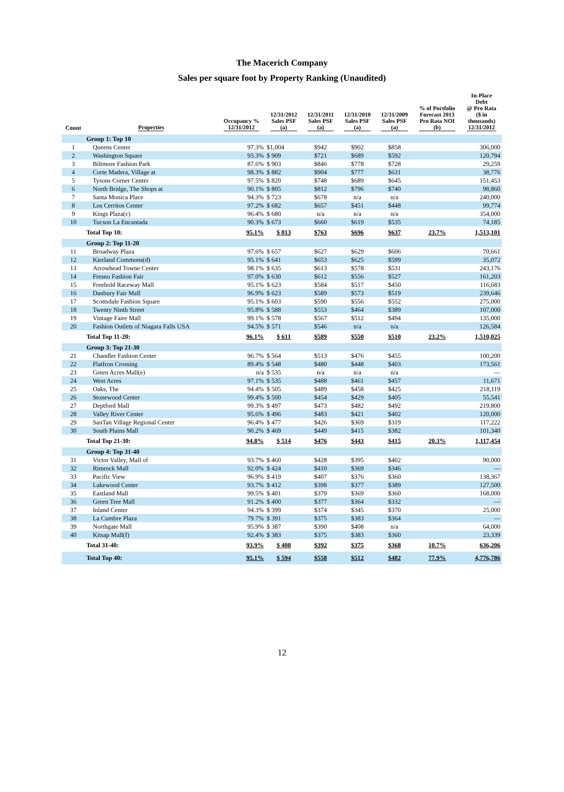The Macerich Company
Sales per square foot by Property Ranking (Unaudited)
| Count | Properties | Occupancy % 12/31/2012 | 12/31/2012 Sales PSF (a) | 12/31/2011 Sales PSF (a) | 12/31/2010 Sales PSF (a) | 12/31/2009 Sales PSF (a) | % of Portfolio Forecast 2013 Pro Rata NOI (b) | In-Place Debt @ Pro Rata ($ in thousands) 12/31/2012 |
| --- | --- | --- | --- | --- | --- | --- | --- | --- |
| | Group 1: Top 10 | | | | | | | |
| 1 | Queens Center | 97.3% | $1,004 | $942 | $902 | $858 | | 306,000 |
| 2 | Washington Square | 93.3% | $ 909 | $721 | $689 | $592 | | 120,794 |
| 3 | Biltmore Fashion Park | 87.6% | $ 903 | $846 | $778 | $728 | | 29,259 |
| 4 | Corte Madera, Village at | 98.3% | $ 882 | $904 | $777 | $631 | | 38,776 |
| 5 | Tysons Corner Center | 97.5% | $ 820 | $748 | $689 | $645 | | 151,453 |
| 6 | North Bridge, The Shops at | 90.1% | $ 805 | $812 | $796 | $740 | | 98,860 |
| 7 | Santa Monica Place | 94.3% | $ 723 | $678 | n/a | n/a | | 240,000 |
| 8 | Los Cerritos Center | 97.2% | $ 682 | $657 | $451 | $448 | | 99,774 |
| 9 | Kings Plaza(c) | 96.4% | $ 680 | n/a | n/a | n/a | | 354,000 |
| 10 | Tucson La Encantada | 90.3% | $ 673 | $660 | $619 | $535 | | 74,185 |
| | Total Top 10: | 95.1% | $ 813 | $763 | $696 | $637 | 23.7% | 1,513,101 |
| | Group 2: Top 11-20 | | | | | | | |
| 11 | Broadway Plaza | 97.6% | $ 657 | $627 | $629 | $606 | | 70,661 |
| 12 | Kierland Commons(d) | 95.1% | $ 641 | $653 | $625 | $599 | | 35,072 |
| 13 | Arrowhead Towne Center | 98.1% | $ 635 | $613 | $578 | $531 | | 243,176 |
| 14 | Fresno Fashion Fair | 97.0% | $ 630 | $612 | $556 | $527 | | 161,203 |
| 15 | Freehold Raceway Mall | 95.1% | $ 623 | $584 | $517 | $450 | | 116,683 |
| 16 | Danbury Fair Mall | 96.9% | $ 623 | $589 | $573 | $519 | | 239,646 |
| 17 | Scottsdale Fashion Square | 95.1% | $ 603 | $590 | $556 | $552 | | 275,000 |
| 18 | Twenty Ninth Street | 95.8% | $ 588 | $553 | $464 | $389 | | 107,000 |
| 19 | Vintage Faire Mall | 99.1% | $ 578 | $567 | $512 | $494 | | 135,000 |
| 20 | Fashion Outlets of Niagara Falls USA | 94.5% | $ 571 | $546 | n/a | n/a | | 126,584 |
| | Total Top 11-20: | 96.1% | $ 611 | $589 | $550 | $510 | 23.2% | 1,510,025 |
| | Group 3: Top 21-30 | | | | | | | |
| 21 | Chandler Fashion Center | 96.7% | $ 564 | $513 | $476 | $455 | | 100,200 |
| 22 | FlatIron Crossing | 89.4% | $ 548 | $480 | $448 | $403 | | 173,561 |
| 23 | Green Acres Mall(e) | n/a | $ 535 | n/a | n/a | n/a | | — |
| 24 | West Acres | 97.1% | $ 535 | $488 | $461 | $457 | | 11,671 |
| 25 | Oaks, The | 94.4% | $ 505 | $489 | $458 | $425 | | 218,119 |
| 26 | Stonewood Center | 99.4% | $ 500 | $454 | $429 | $405 | | 55,541 |
| 27 | Deptford Mall | 99.3% | $ 497 | $473 | $482 | $492 | | 219,800 |
| 28 | Valley River Center | 95.6% | $ 496 | $483 | $421 | $402 | | 120,000 |
| 29 | SanTan Village Regional Center | 96.4% | $ 477 | $426 | $369 | $319 | | 117,222 |
| 30 | South Plains Mall | 90.2% | $ 469 | $449 | $415 | $382 | | 101,340 |
| | Total Top 21-30: | 94.8% | $ 514 | $476 | $443 | $415 | 20.3% | 1,117,454 |
| | Group 4: Top 31-40 | | | | | | | |
| 31 | Victor Valley, Mall of | 93.7% | $ 460 | $428 | $395 | $402 | | 90,000 |
| 32 | Rimrock Mall | 92.0% | $ 424 | $410 | $369 | $346 | | — |
| 33 | Pacific View | 96.9% | $ 419 | $407 | $376 | $360 | | 138,367 |
| 34 | Lakewood Center | 93.7% | $ 412 | $398 | $377 | $389 | | 127,500 |
| 35 | Eastland Mall | 99.5% | $ 401 | $379 | $369 | $360 | | 168,000 |
| 36 | Green Tree Mall | 91.2% | $ 400 | $377 | $364 | $332 | | — |
| 37 | Inland Center | 94.3% | $ 399 | $374 | $345 | $370 | | 25,000 |
| 38 | La Cumbre Plaza | 79.7% | $ 391 | $375 | $383 | $364 | | — |
| 39 | Northgate Mall | 95.9% | $ 387 | $390 | $408 | n/a | | 64,000 |
| 40 | Kitsap Mall(f) | 92.4% | $ 383 | $375 | $383 | $360 | | 23,339 |
| | Total 31-40: | 93.9% | $ 408 | $392 | $375 | $368 | 10.7% | 636,206 |
| | Total Top 40: | 95.1% | $ 594 | $558 | $512 | $482 | 77.9% | 4,776,786 |
12